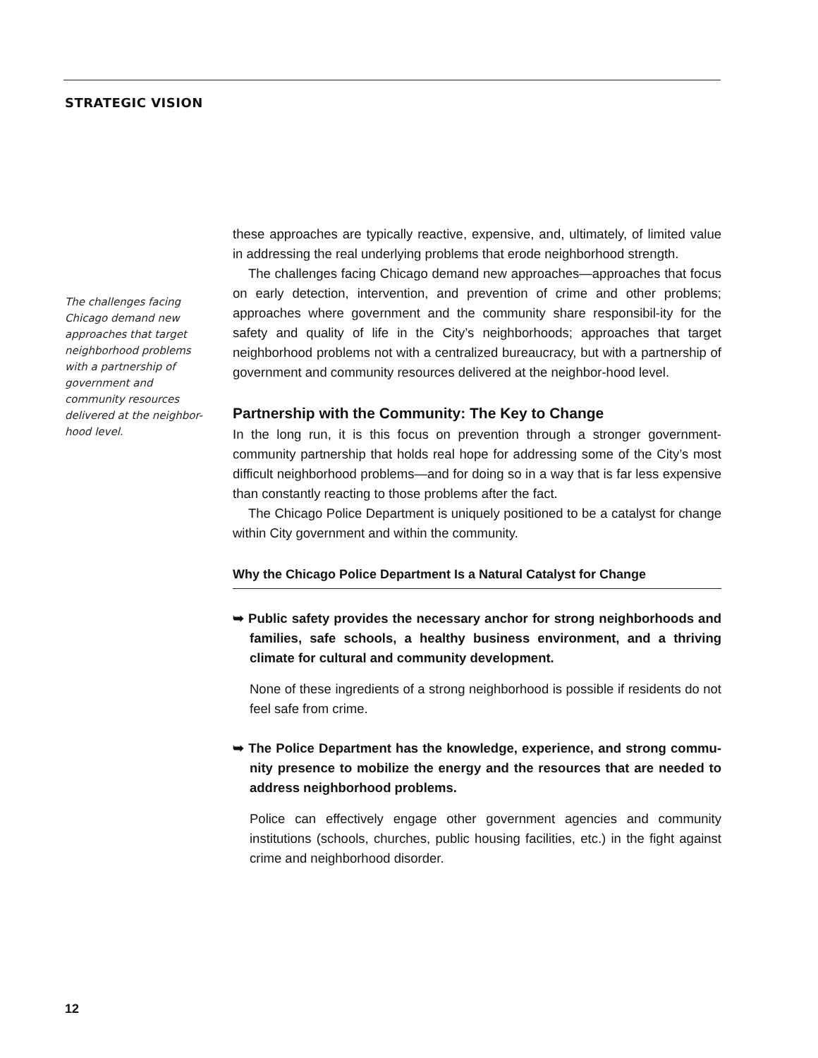STRATEGIC VISION
The challenges facing Chicago demand new approaches that target neighborhood problems with a partnership of government and community resources delivered at the neighbor-hood level.
these approaches are typically reactive, expensive, and, ultimately, of limited value in addressing the real underlying problems that erode neighborhood strength.
The challenges facing Chicago demand new approaches—approaches that focus on early detection, intervention, and prevention of crime and other problems; approaches where government and the community share responsibil-ity for the safety and quality of life in the City’s neighborhoods; approaches that target neighborhood problems not with a centralized bureaucracy, but with a partnership of government and community resources delivered at the neighbor-hood level.
Partnership with the Community: The Key to Change
In the long run, it is this focus on prevention through a stronger government-community partnership that holds real hope for addressing some of the City’s most difficult neighborhood problems—and for doing so in a way that is far less expensive than constantly reacting to those problems after the fact.
The Chicago Police Department is uniquely positioned to be a catalyst for change within City government and within the community.
Why the Chicago Police Department Is a Natural Catalyst for Change
➥ Public safety provides the necessary anchor for strong neighborhoods and families, safe schools, a healthy business environment, and a thriving climate for cultural and community development.
None of these ingredients of a strong neighborhood is possible if residents do not feel safe from crime.
➥ The Police Department has the knowledge, experience, and strong commu-nity presence to mobilize the energy and the resources that are needed to address neighborhood problems.
Police can effectively engage other government agencies and community institutions (schools, churches, public housing facilities, etc.) in the fight against crime and neighborhood disorder.
12